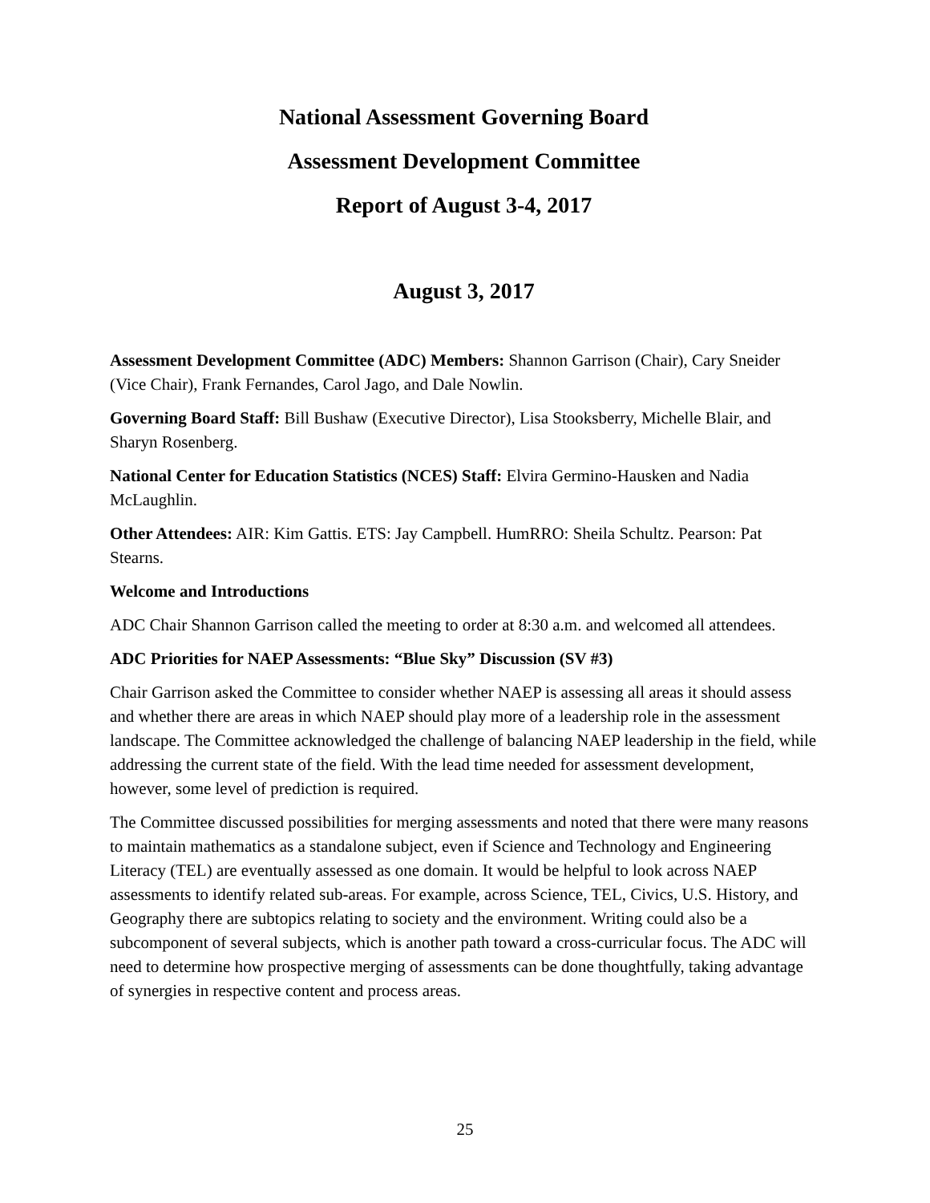National Assessment Governing Board
Assessment Development Committee
Report of August 3-4, 2017
August 3, 2017
Assessment Development Committee (ADC) Members: Shannon Garrison (Chair), Cary Sneider (Vice Chair), Frank Fernandes, Carol Jago, and Dale Nowlin.
Governing Board Staff: Bill Bushaw (Executive Director), Lisa Stooksberry, Michelle Blair, and Sharyn Rosenberg.
National Center for Education Statistics (NCES) Staff: Elvira Germino-Hausken and Nadia McLaughlin.
Other Attendees: AIR: Kim Gattis. ETS: Jay Campbell. HumRRO: Sheila Schultz. Pearson: Pat Stearns.
Welcome and Introductions
ADC Chair Shannon Garrison called the meeting to order at 8:30 a.m. and welcomed all attendees.
ADC Priorities for NAEP Assessments: “Blue Sky” Discussion (SV #3)
Chair Garrison asked the Committee to consider whether NAEP is assessing all areas it should assess and whether there are areas in which NAEP should play more of a leadership role in the assessment landscape. The Committee acknowledged the challenge of balancing NAEP leadership in the field, while addressing the current state of the field. With the lead time needed for assessment development, however, some level of prediction is required.
The Committee discussed possibilities for merging assessments and noted that there were many reasons to maintain mathematics as a standalone subject, even if Science and Technology and Engineering Literacy (TEL) are eventually assessed as one domain. It would be helpful to look across NAEP assessments to identify related sub-areas. For example, across Science, TEL, Civics, U.S. History, and Geography there are subtopics relating to society and the environment. Writing could also be a subcomponent of several subjects, which is another path toward a cross-curricular focus. The ADC will need to determine how prospective merging of assessments can be done thoughtfully, taking advantage of synergies in respective content and process areas.
25